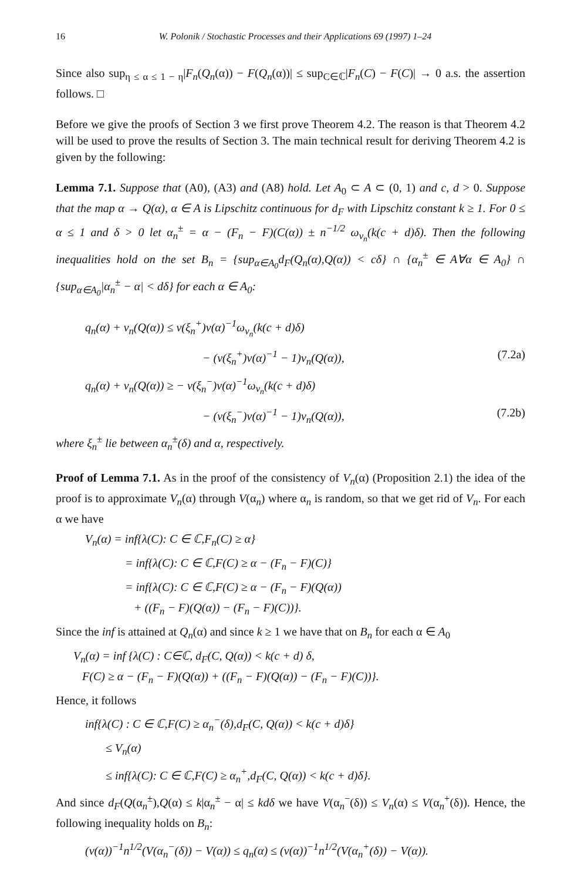16 W. Polonik / Stochastic Processes and their Applications 69 (1997) 1–24
Since also sup<sub>η ≤ α ≤ 1 − η</sub>|F<sub>n</sub>(Q<sub>n</sub>(α)) − F(Q<sub>n</sub>(α))| ≤ sup<sub>C∈ℂ</sub>|F<sub>n</sub>(C) − F(C)| → 0 a.s. the assertion follows. □
Before we give the proofs of Section 3 we first prove Theorem 4.2. The reason is that Theorem 4.2 will be used to prove the results of Section 3. The main technical result for deriving Theorem 4.2 is given by the following:
Lemma 7.1. Suppose that (A0), (A3) and (A8) hold. Let A<sub>0</sub> ⊂ A ⊂ (0, 1) and c, d > 0. Suppose that the map α → Q(α), α ∈ A is Lipschitz continuous for d<sub>F</sub> with Lipschitz constant k ≥ 1. For 0 ≤ α ≤ 1 and δ > 0 let α<sub>n</sub><sup>±</sup> = α − (F<sub>n</sub> − F)(C(α)) ± n<sup>−1/2</sup> ω<sub>ν<sub>n</sub></sub>(k(c + d)δ). Then the following inequalities hold on the set B<sub>n</sub> = {sup<sub>α∈A<sub>0</sub></sub>d<sub>F</sub>(Q<sub>n</sub>(α),Q(α)) < cδ} ∩ {α<sub>n</sub><sup>±</sup> ∈ A∀α ∈ A<sub>0</sub>} ∩ {sup<sub>α∈A<sub>0</sub></sub>|α<sub>n</sub><sup>±</sup> − α| < dδ} for each α ∈ A<sub>0</sub>:
q<sub>n</sub>(α) + ν<sub>n</sub>(Q(α)) ≤ ν(ξ<sub>n</sub><sup>+</sup>)ν(α)<sup>−1</sup>ω<sub>ν<sub>n</sub></sub>(k(c + d)δ)
− (ν(ξ<sub>n</sub><sup>+</sup>)ν(α)<sup>−1</sup> − 1)ν<sub>n</sub>(Q(α)), (7.2a)
q<sub>n</sub>(α) + ν<sub>n</sub>(Q(α)) ≥ − ν(ξ<sub>n</sub><sup>−</sup>)ν(α)<sup>−1</sup>ω<sub>ν<sub>n</sub></sub>(k(c + d)δ)
− (ν(ξ<sub>n</sub><sup>−</sup>)ν(α)<sup>−1</sup> − 1)ν<sub>n</sub>(Q(α)), (7.2b)
where ξ<sub>n</sub><sup>±</sup> lie between α<sub>n</sub><sup>±</sup>(δ) and α, respectively.
Proof of Lemma 7.1. As in the proof of the consistency of V<sub>n</sub>(α) (Proposition 2.1) the idea of the proof is to approximate V<sub>n</sub>(α) through V(α<sub>n</sub>) where α<sub>n</sub> is random, so that we get rid of V<sub>n</sub>. For each α we have
V<sub>n</sub>(α) = inf{λ(C): C ∈ ℂ,F<sub>n</sub>(C) ≥ α}
= inf{λ(C): C ∈ ℂ,F(C) ≥ α − (F<sub>n</sub> − F)(C)}
= inf{λ(C): C ∈ ℂ,F(C) ≥ α − (F<sub>n</sub> − F)(Q(α))
+ ((F<sub>n</sub> − F)(Q(α)) − (F<sub>n</sub> − F)(C))}.
Since the inf is attained at Q<sub>n</sub>(α) and since k ≥ 1 we have that on B<sub>n</sub> for each α ∈ A<sub>0</sub>
V<sub>n</sub>(α) = inf {λ(C) : C∈ℂ, d<sub>F</sub>(C, Q(α)) < k(c + d) δ,
F(C) ≥ α − (F<sub>n</sub> − F)(Q(α)) + ((F<sub>n</sub> − F)(Q(α)) − (F<sub>n</sub> − F)(C))}.
Hence, it follows
inf{λ(C) : C ∈ ℂ,F(C) ≥ α<sub>n</sub><sup>−</sup>(δ),d<sub>F</sub>(C, Q(α)) < k(c + d)δ}
≤ V<sub>n</sub>(α)
≤ inf{λ(C): C ∈ ℂ,F(C) ≥ α<sub>n</sub><sup>+</sup>,d<sub>F</sub>(C, Q(α)) < k(c + d)δ}.
And since d<sub>F</sub>(Q(α<sub>n</sub><sup>±</sup>),Q(α) ≤ k|α<sub>n</sub><sup>±</sup> − α| ≤ kdδ we have V(α<sub>n</sub><sup>−</sup>(δ)) ≤ V<sub>n</sub>(α) ≤ V(α<sub>n</sub><sup>+</sup>(δ)). Hence, the following inequality holds on B<sub>n</sub>:
(ν(α))<sup>−1</sup>n<sup>1/2</sup>(V(α<sub>n</sub><sup>−</sup>(δ)) − V(α)) ≤ q<sub>n</sub>(α) ≤ (ν(α))<sup>−1</sup>n<sup>1/2</sup>(V(α<sub>n</sub><sup>+</sup>(δ)) − V(α)).